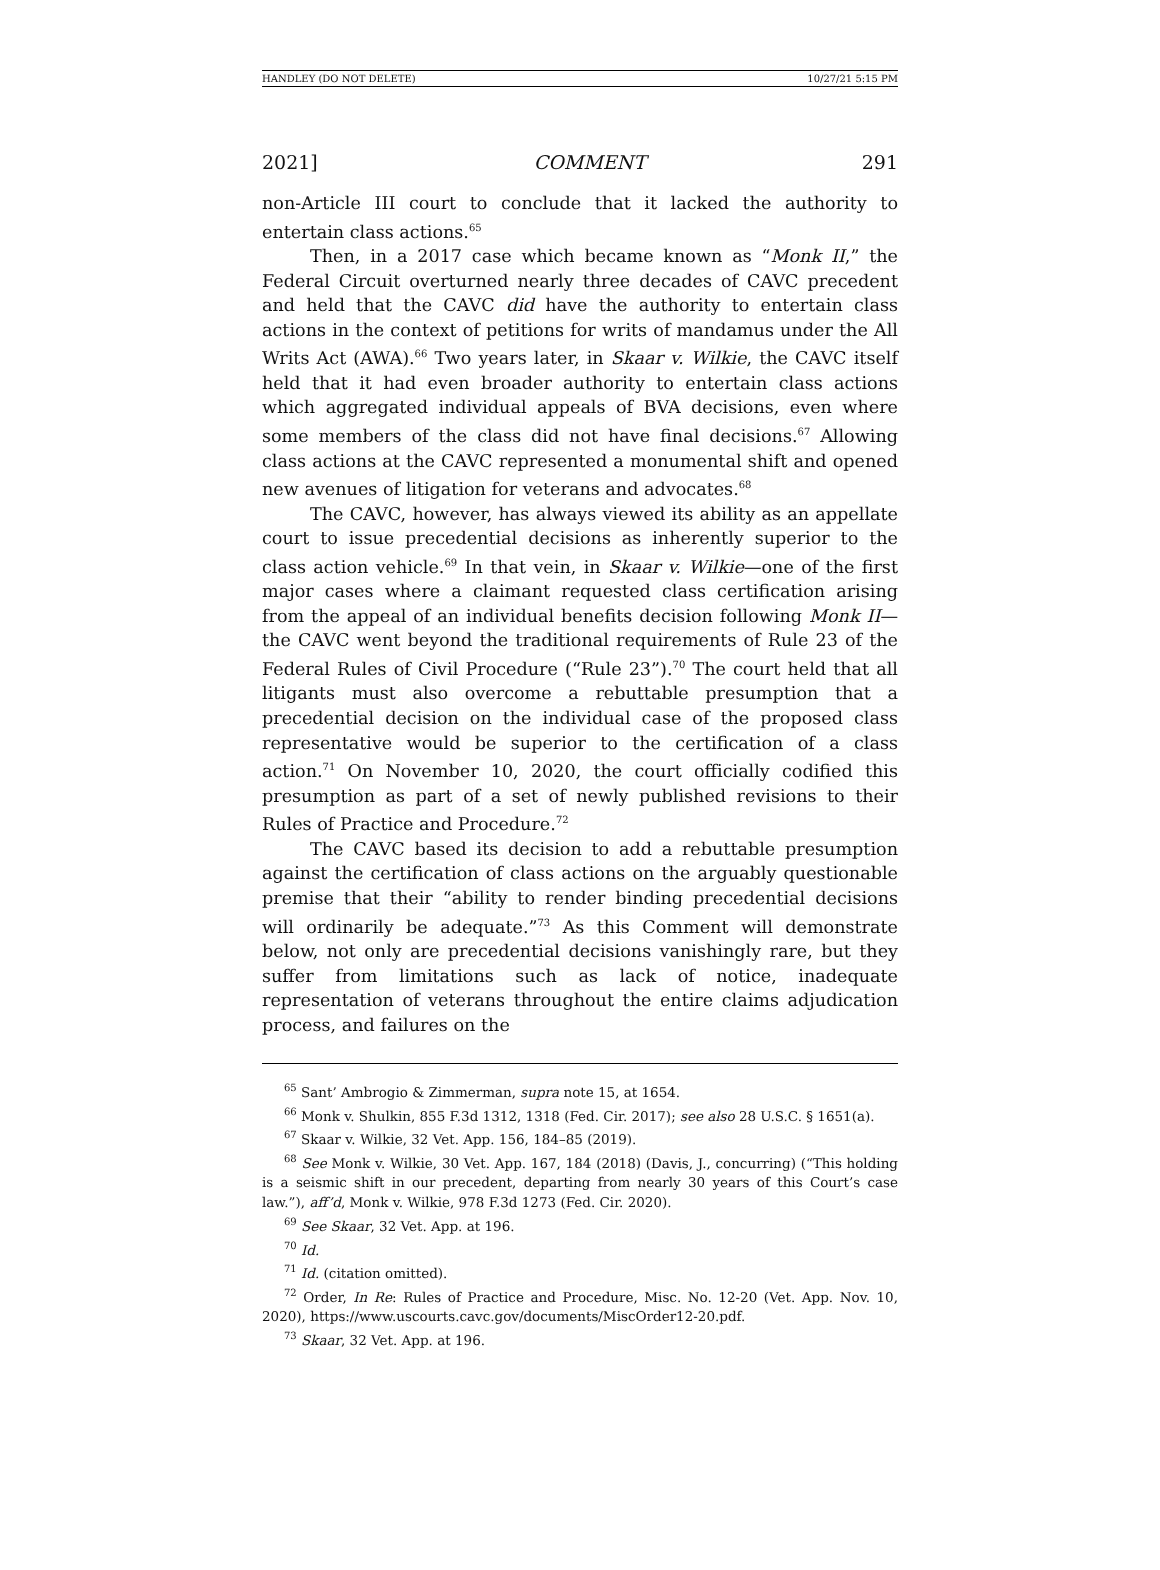HANDLEY (DO NOT DELETE) 10/27/21 5:15 PM
2021] COMMENT 291
non-Article III court to conclude that it lacked the authority to entertain class actions.<sup>65</sup>
Then, in a 2017 case which became known as “Monk II,” the Federal Circuit overturned nearly three decades of CAVC precedent and held that the CAVC did have the authority to entertain class actions in the context of petitions for writs of mandamus under the All Writs Act (AWA).<sup>66</sup> Two years later, in Skaar v. Wilkie, the CAVC itself held that it had even broader authority to entertain class actions which aggregated individual appeals of BVA decisions, even where some members of the class did not have final decisions.<sup>67</sup> Allowing class actions at the CAVC represented a monumental shift and opened new avenues of litigation for veterans and advocates.<sup>68</sup>
The CAVC, however, has always viewed its ability as an appellate court to issue precedential decisions as inherently superior to the class action vehicle.<sup>69</sup> In that vein, in Skaar v. Wilkie—one of the first major cases where a claimant requested class certification arising from the appeal of an individual benefits decision following Monk II—the CAVC went beyond the traditional requirements of Rule 23 of the Federal Rules of Civil Procedure (“Rule 23”).<sup>70</sup> The court held that all litigants must also overcome a rebuttable presumption that a precedential decision on the individual case of the proposed class representative would be superior to the certification of a class action.<sup>71</sup> On November 10, 2020, the court officially codified this presumption as part of a set of newly published revisions to their Rules of Practice and Procedure.<sup>72</sup>
The CAVC based its decision to add a rebuttable presumption against the certification of class actions on the arguably questionable premise that their “ability to render binding precedential decisions will ordinarily be adequate.”<sup>73</sup> As this Comment will demonstrate below, not only are precedential decisions vanishingly rare, but they suffer from limitations such as lack of notice, inadequate representation of veterans throughout the entire claims adjudication process, and failures on the
<sup>65</sup> Sant’ Ambrogio & Zimmerman, supra note 15, at 1654.
<sup>66</sup> Monk v. Shulkin, 855 F.3d 1312, 1318 (Fed. Cir. 2017); see also 28 U.S.C. § 1651(a).
<sup>67</sup> Skaar v. Wilkie, 32 Vet. App. 156, 184–85 (2019).
<sup>68</sup> See Monk v. Wilkie, 30 Vet. App. 167, 184 (2018) (Davis, J., concurring) (“This holding is a seismic shift in our precedent, departing from nearly 30 years of this Court’s case law.”), aff’d, Monk v. Wilkie, 978 F.3d 1273 (Fed. Cir. 2020).
<sup>69</sup> See Skaar, 32 Vet. App. at 196.
<sup>70</sup> Id.
<sup>71</sup> Id. (citation omitted).
<sup>72</sup> Order, In Re: Rules of Practice and Procedure, Misc. No. 12-20 (Vet. App. Nov. 10, 2020), https://www.uscourts.cavc.gov/documents/MiscOrder12-20.pdf.
<sup>73</sup> Skaar, 32 Vet. App. at 196.